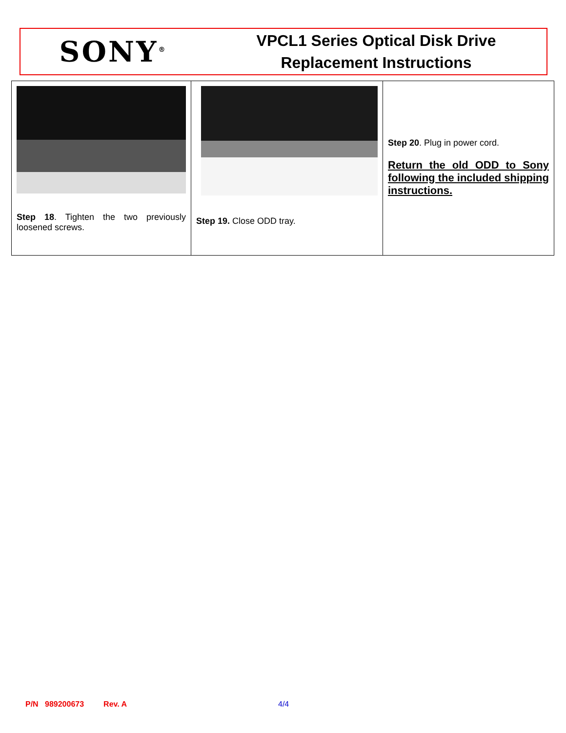SONY<sup>®</sup>
VPCL1 Series Optical Disk Drive
Replacement Instructions
| Step 18 . Tighten the two previously loosened screws. | Step 19. Close ODD tray. | Step 20 . Plug in power cord. Return the old ODD to Sony following the included shipping instructions. |
P/N 989200673 Rev. A 4/4